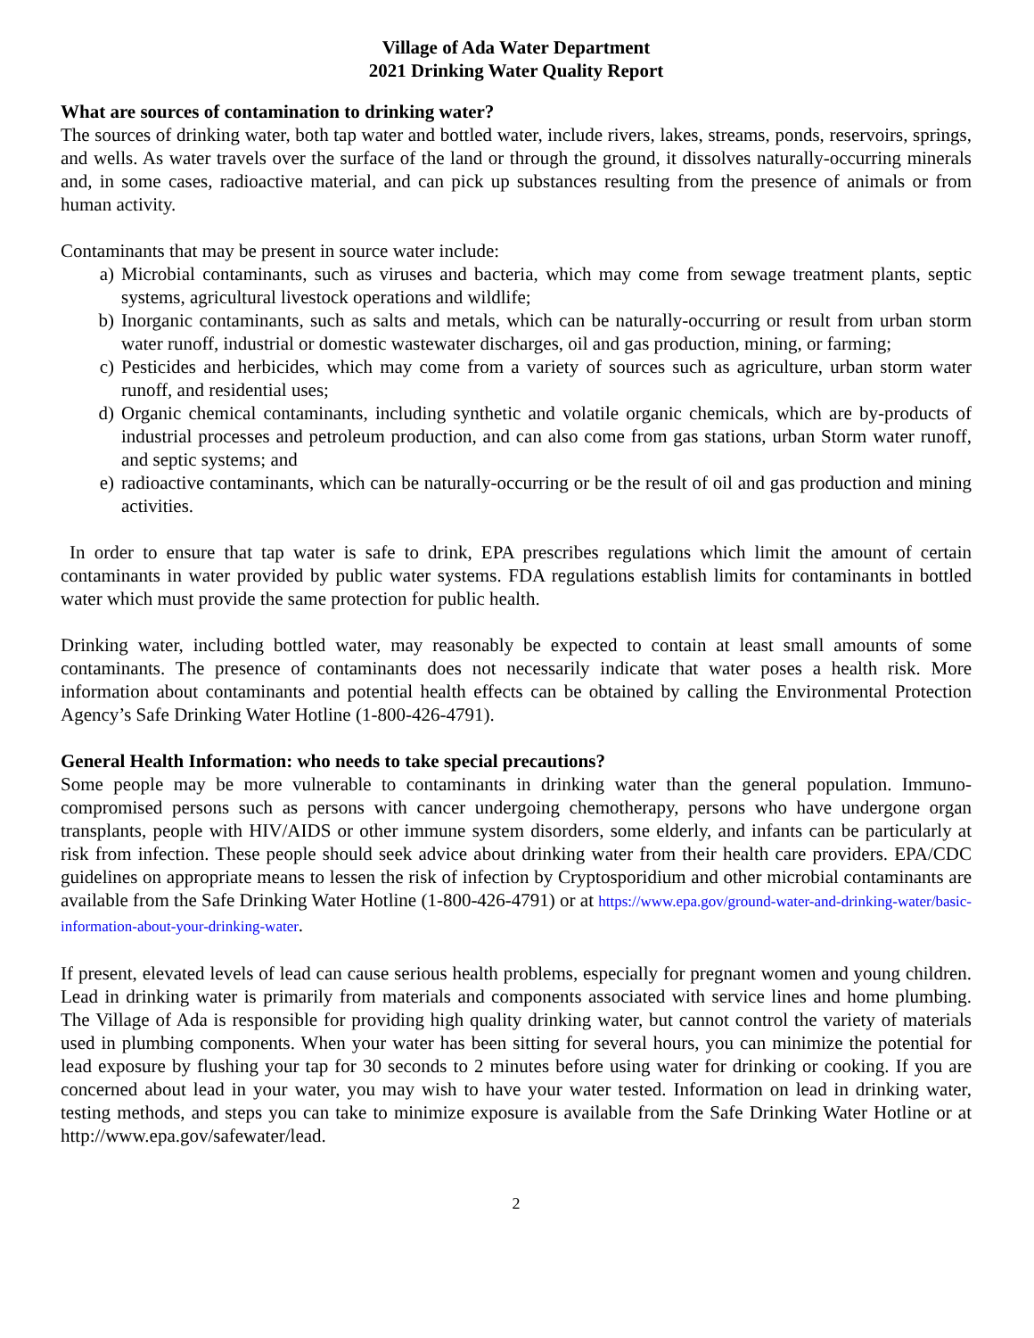Village of Ada Water Department
2021 Drinking Water Quality Report
What are sources of contamination to drinking water?
The sources of drinking water, both tap water and bottled water, include rivers, lakes, streams, ponds, reservoirs, springs, and wells. As water travels over the surface of the land or through the ground, it dissolves naturally-occurring minerals and, in some cases, radioactive material, and can pick up substances resulting from the presence of animals or from human activity.
Contaminants that may be present in source water include:
a) Microbial contaminants, such as viruses and bacteria, which may come from sewage treatment plants, septic systems, agricultural livestock operations and wildlife;
b) Inorganic contaminants, such as salts and metals, which can be naturally-occurring or result from urban storm water runoff, industrial or domestic wastewater discharges, oil and gas production, mining, or farming;
c) Pesticides and herbicides, which may come from a variety of sources such as agriculture, urban storm water runoff, and residential uses;
d) Organic chemical contaminants, including synthetic and volatile organic chemicals, which are by-products of industrial processes and petroleum production, and can also come from gas stations, urban Storm water runoff, and septic systems; and
e) radioactive contaminants, which can be naturally-occurring or be the result of oil and gas production and mining activities.
In order to ensure that tap water is safe to drink, EPA prescribes regulations which limit the amount of certain contaminants in water provided by public water systems. FDA regulations establish limits for contaminants in bottled water which must provide the same protection for public health.
Drinking water, including bottled water, may reasonably be expected to contain at least small amounts of some contaminants. The presence of contaminants does not necessarily indicate that water poses a health risk. More information about contaminants and potential health effects can be obtained by calling the Environmental Protection Agency’s Safe Drinking Water Hotline (1-800-426-4791).
General Health Information: who needs to take special precautions?
Some people may be more vulnerable to contaminants in drinking water than the general population. Immuno-compromised persons such as persons with cancer undergoing chemotherapy, persons who have undergone organ transplants, people with HIV/AIDS or other immune system disorders, some elderly, and infants can be particularly at risk from infection. These people should seek advice about drinking water from their health care providers. EPA/CDC guidelines on appropriate means to lessen the risk of infection by Cryptosporidium and other microbial contaminants are available from the Safe Drinking Water Hotline (1-800-426-4791) or at https://www.epa.gov/ground-water-and-drinking-water/basic-information-about-your-drinking-water.
If present, elevated levels of lead can cause serious health problems, especially for pregnant women and young children. Lead in drinking water is primarily from materials and components associated with service lines and home plumbing. The Village of Ada is responsible for providing high quality drinking water, but cannot control the variety of materials used in plumbing components. When your water has been sitting for several hours, you can minimize the potential for lead exposure by flushing your tap for 30 seconds to 2 minutes before using water for drinking or cooking. If you are concerned about lead in your water, you may wish to have your water tested. Information on lead in drinking water, testing methods, and steps you can take to minimize exposure is available from the Safe Drinking Water Hotline or at http://www.epa.gov/safewater/lead.
2